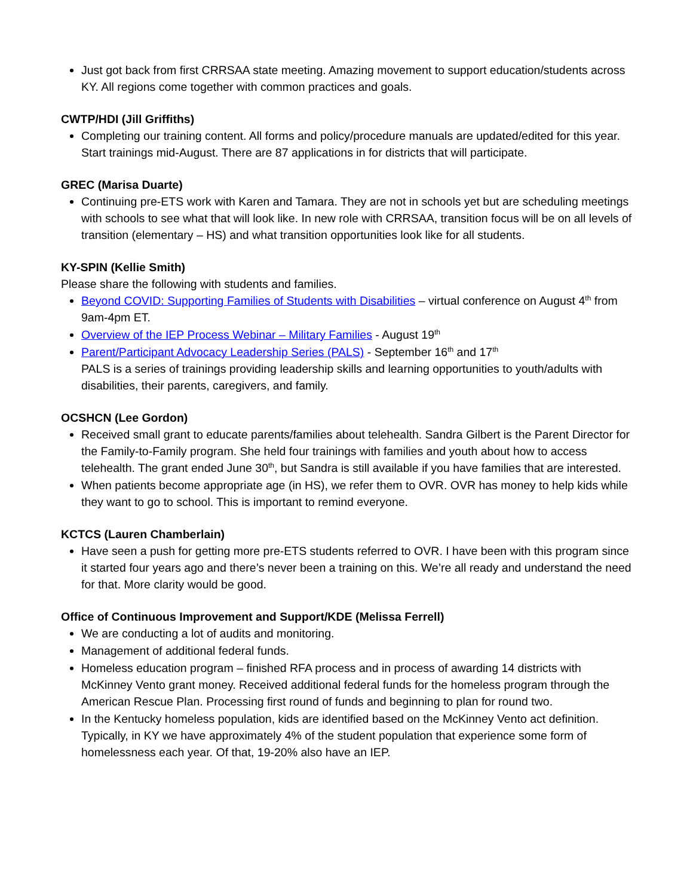Just got back from first CRRSAA state meeting. Amazing movement to support education/students across KY. All regions come together with common practices and goals.
CWTP/HDI (Jill Griffiths)
Completing our training content. All forms and policy/procedure manuals are updated/edited for this year. Start trainings mid-August. There are 87 applications in for districts that will participate.
GREC (Marisa Duarte)
Continuing pre-ETS work with Karen and Tamara. They are not in schools yet but are scheduling meetings with schools to see what that will look like. In new role with CRRSAA, transition focus will be on all levels of transition (elementary – HS) and what transition opportunities look like for all students.
KY-SPIN (Kellie Smith)
Please share the following with students and families.
Beyond COVID: Supporting Families of Students with Disabilities – virtual conference on August 4<sup>th</sup> from 9am-4pm ET.
Overview of the IEP Process Webinar – Military Families - August 19<sup>th</sup>
Parent/Participant Advocacy Leadership Series (PALS) - September 16<sup>th</sup> and 17<sup>th</sup>
PALS is a series of trainings providing leadership skills and learning opportunities to youth/adults with disabilities, their parents, caregivers, and family.
OCSHCN (Lee Gordon)
Received small grant to educate parents/families about telehealth. Sandra Gilbert is the Parent Director for the Family-to-Family program. She held four trainings with families and youth about how to access telehealth. The grant ended June 30<sup>th</sup>, but Sandra is still available if you have families that are interested.
When patients become appropriate age (in HS), we refer them to OVR. OVR has money to help kids while they want to go to school. This is important to remind everyone.
KCTCS (Lauren Chamberlain)
Have seen a push for getting more pre-ETS students referred to OVR. I have been with this program since it started four years ago and there’s never been a training on this. We’re all ready and understand the need for that. More clarity would be good.
Office of Continuous Improvement and Support/KDE (Melissa Ferrell)
We are conducting a lot of audits and monitoring.
Management of additional federal funds.
Homeless education program – finished RFA process and in process of awarding 14 districts with McKinney Vento grant money. Received additional federal funds for the homeless program through the American Rescue Plan. Processing first round of funds and beginning to plan for round two.
In the Kentucky homeless population, kids are identified based on the McKinney Vento act definition. Typically, in KY we have approximately 4% of the student population that experience some form of homelessness each year. Of that, 19-20% also have an IEP.